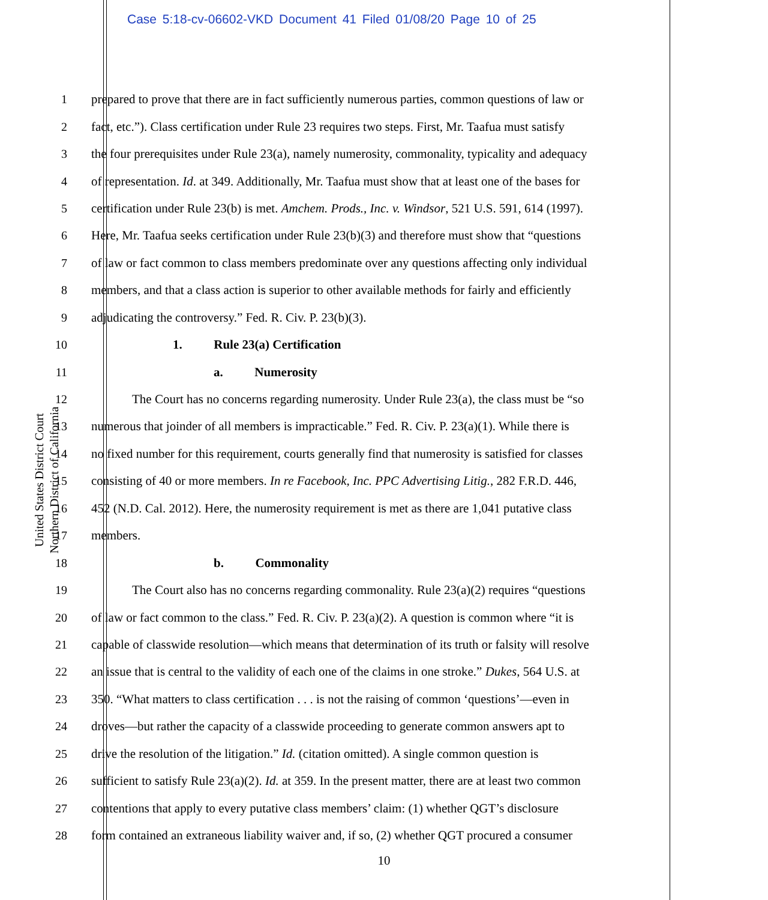Case 5:18-cv-06602-VKD Document 41 Filed 01/08/20 Page 10 of 25
United States District Court
Northern District of California
1 prepared to prove that there are in fact sufficiently numerous parties, common questions of law or
2 fact, etc.”). Class certification under Rule 23 requires two steps. First, Mr. Taafua must satisfy
3 the four prerequisites under Rule 23(a), namely numerosity, commonality, typicality and adequacy
4 of representation. Id. at 349. Additionally, Mr. Taafua must show that at least one of the bases for
5 certification under Rule 23(b) is met. Amchem. Prods., Inc. v. Windsor, 521 U.S. 591, 614 (1997).
6 Here, Mr. Taafua seeks certification under Rule 23(b)(3) and therefore must show that “questions
7 of law or fact common to class members predominate over any questions affecting only individual
8 members, and that a class action is superior to other available methods for fairly and efficiently
9 adjudicating the controversy.” Fed. R. Civ. P. 23(b)(3).
10 1. Rule 23(a) Certification
11 a. Numerosity
12 The Court has no concerns regarding numerosity. Under Rule 23(a), the class must be “so
13 numerous that joinder of all members is impracticable.” Fed. R. Civ. P. 23(a)(1). While there is
14 no fixed number for this requirement, courts generally find that numerosity is satisfied for classes
15 consisting of 40 or more members. In re Facebook, Inc. PPC Advertising Litig., 282 F.R.D. 446,
16 452 (N.D. Cal. 2012). Here, the numerosity requirement is met as there are 1,041 putative class
17 members.
18 b. Commonality
19 The Court also has no concerns regarding commonality. Rule 23(a)(2) requires “questions
20 of law or fact common to the class.” Fed. R. Civ. P. 23(a)(2). A question is common where “it is
21 capable of classwide resolution—which means that determination of its truth or falsity will resolve
22 an issue that is central to the validity of each one of the claims in one stroke.” Dukes, 564 U.S. at
23 350. “What matters to class certification . . . is not the raising of common ‘questions’—even in
24 droves—but rather the capacity of a classwide proceeding to generate common answers apt to
25 drive the resolution of the litigation.” Id. (citation omitted). A single common question is
26 sufficient to satisfy Rule 23(a)(2). Id. at 359. In the present matter, there are at least two common
27 contentions that apply to every putative class members’ claim: (1) whether QGT’s disclosure
28 form contained an extraneous liability waiver and, if so, (2) whether QGT procured a consumer
10